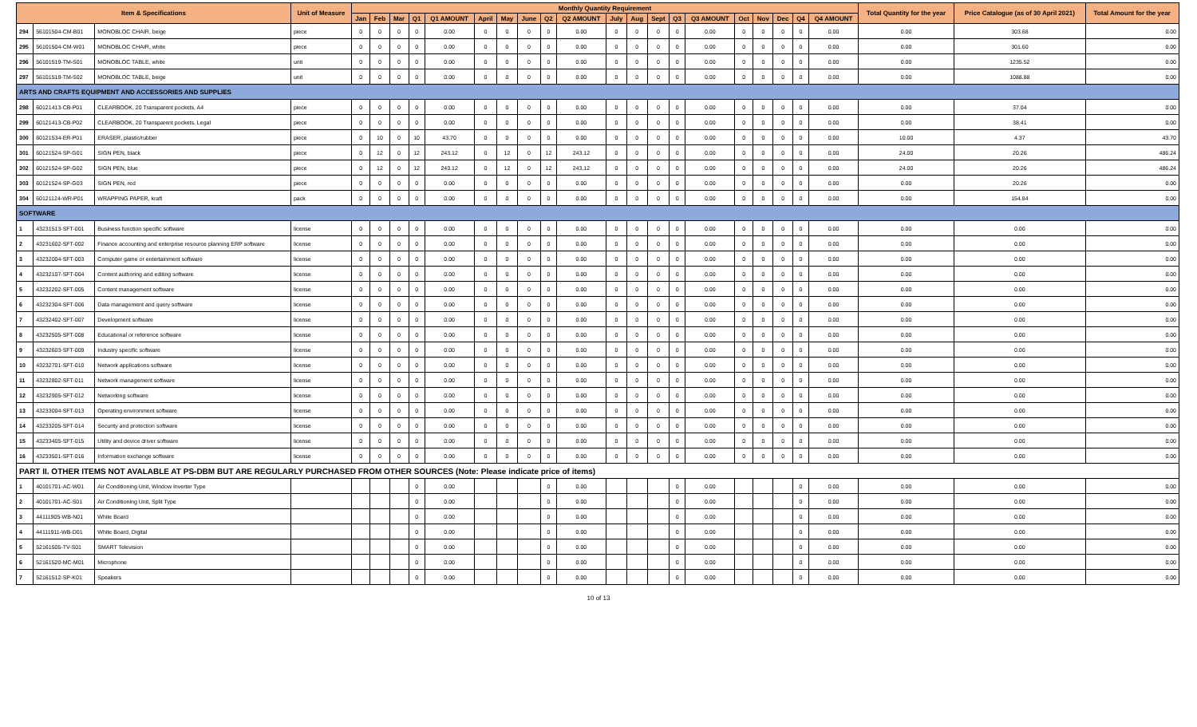| Item & Specifications | | | Unit of Measure | Monthly Quantity Requirement | | | | | | | | | | | | | | | | | | | | Total Quantity for the year | Price Catalogue (as of 30 April 2021) | Total Amount for the year |
| --- | --- | --- | --- | --- | --- | --- | --- | --- | --- | --- | --- | --- | --- | --- | --- | --- | --- | --- | --- | --- | --- | --- | --- | --- | --- | --- |
| | | | | Jan | Feb | Mar | Q1 | Q1 AMOUNT | April | May | June | Q2 | Q2 AMOUNT | July | Aug | Sept | Q3 | Q3 AMOUNT | Oct | Nov | Dec | Q4 | Q4 AMOUNT | | | |
| 294 | 56101504-CM-B01 | MONOBLOC CHAIR, beige | piece | 0 | 0 | 0 | 0 | 0.00 | 0 | 0 | 0 | 0 | 0.00 | 0 | 0 | 0 | 0 | 0.00 | 0 | 0 | 0 | 0 | 0.00 | 0.00 | 303.68 | 0.00 |
| 295 | 56101504-CM-W01 | MONOBLOC CHAIR, white | piece | 0 | 0 | 0 | 0 | 0.00 | 0 | 0 | 0 | 0 | 0.00 | 0 | 0 | 0 | 0 | 0.00 | 0 | 0 | 0 | 0 | 0.00 | 0.00 | 301.60 | 0.00 |
| 296 | 56101519-TM-S01 | MONOBLOC TABLE, white | unit | 0 | 0 | 0 | 0 | 0.00 | 0 | 0 | 0 | 0 | 0.00 | 0 | 0 | 0 | 0 | 0.00 | 0 | 0 | 0 | 0 | 0.00 | 0.00 | 1235.52 | 0.00 |
| 297 | 56101519-TM-S02 | MONOBLOC TABLE, beige | unit | 0 | 0 | 0 | 0 | 0.00 | 0 | 0 | 0 | 0 | 0.00 | 0 | 0 | 0 | 0 | 0.00 | 0 | 0 | 0 | 0 | 0.00 | 0.00 | 1088.88 | 0.00 |
| ARTS AND CRAFTS EQUIPMENT AND ACCESSORIES AND SUPPLIES | | | | | | | | | | | | | | | | | | | | | | | | | | |
| 298 | 60121413-CB-P01 | CLEARBOOK, 20 Transparent pockets, A4 | piece | 0 | 0 | 0 | 0 | 0.00 | 0 | 0 | 0 | 0 | 0.00 | 0 | 0 | 0 | 0 | 0.00 | 0 | 0 | 0 | 0 | 0.00 | 0.00 | 37.04 | 0.00 |
| 299 | 60121413-CB-P02 | CLEARBOOK, 20 Transparent pockets, Legal | piece | 0 | 0 | 0 | 0 | 0.00 | 0 | 0 | 0 | 0 | 0.00 | 0 | 0 | 0 | 0 | 0.00 | 0 | 0 | 0 | 0 | 0.00 | 0.00 | 38.41 | 0.00 |
| 300 | 60121534-ER-P01 | ERASER, plastic/rubber | piece | 0 | 10 | 0 | 10 | 43.70 | 0 | 0 | 0 | 0 | 0.00 | 0 | 0 | 0 | 0 | 0.00 | 0 | 0 | 0 | 0 | 0.00 | 10.00 | 4.37 | 43.70 |
| 301 | 60121524-SP-G01 | SIGN PEN, black | piece | 0 | 12 | 0 | 12 | 243.12 | 0 | 12 | 0 | 12 | 243.12 | 0 | 0 | 0 | 0 | 0.00 | 0 | 0 | 0 | 0 | 0.00 | 24.00 | 20.26 | 486.24 |
| 302 | 60121524-SP-G02 | SIGN PEN, blue | piece | 0 | 12 | 0 | 12 | 243.12 | 0 | 12 | 0 | 12 | 243.12 | 0 | 0 | 0 | 0 | 0.00 | 0 | 0 | 0 | 0 | 0.00 | 24.00 | 20.26 | 486.24 |
| 303 | 60121524-SP-G03 | SIGN PEN, red | piece | 0 | 0 | 0 | 0 | 0.00 | 0 | 0 | 0 | 0 | 0.00 | 0 | 0 | 0 | 0 | 0.00 | 0 | 0 | 0 | 0 | 0.00 | 0.00 | 20.26 | 0.00 |
| 304 | 60121124-WR-P01 | WRAPPING PAPER, kraft | pack | 0 | 0 | 0 | 0 | 0.00 | 0 | 0 | 0 | 0 | 0.00 | 0 | 0 | 0 | 0 | 0.00 | 0 | 0 | 0 | 0 | 0.00 | 0.00 | 154.84 | 0.00 |
| SOFTWARE | | | | | | | | | | | | | | | | | | | | | | | | | | |
| 1 | 43231513-SFT-001 | Business function specific software | license | 0 | 0 | 0 | 0 | 0.00 | 0 | 0 | 0 | 0 | 0.00 | 0 | 0 | 0 | 0 | 0.00 | 0 | 0 | 0 | 0 | 0.00 | 0.00 | 0.00 | 0.00 |
| 2 | 43231602-SFT-002 | Finance accounting and enterprise resource planning ERP software | license | 0 | 0 | 0 | 0 | 0.00 | 0 | 0 | 0 | 0 | 0.00 | 0 | 0 | 0 | 0 | 0.00 | 0 | 0 | 0 | 0 | 0.00 | 0.00 | 0.00 | 0.00 |
| 3 | 43232004-SFT-003 | Computer game or entertainment software | license | 0 | 0 | 0 | 0 | 0.00 | 0 | 0 | 0 | 0 | 0.00 | 0 | 0 | 0 | 0 | 0.00 | 0 | 0 | 0 | 0 | 0.00 | 0.00 | 0.00 | 0.00 |
| 4 | 43232107-SFT-004 | Content authoring and editing software | license | 0 | 0 | 0 | 0 | 0.00 | 0 | 0 | 0 | 0 | 0.00 | 0 | 0 | 0 | 0 | 0.00 | 0 | 0 | 0 | 0 | 0.00 | 0.00 | 0.00 | 0.00 |
| 5 | 43232202-SFT-005 | Content management software | license | 0 | 0 | 0 | 0 | 0.00 | 0 | 0 | 0 | 0 | 0.00 | 0 | 0 | 0 | 0 | 0.00 | 0 | 0 | 0 | 0 | 0.00 | 0.00 | 0.00 | 0.00 |
| 6 | 43232304-SFT-006 | Data management and query software | license | 0 | 0 | 0 | 0 | 0.00 | 0 | 0 | 0 | 0 | 0.00 | 0 | 0 | 0 | 0 | 0.00 | 0 | 0 | 0 | 0 | 0.00 | 0.00 | 0.00 | 0.00 |
| 7 | 43232402-SFT-007 | Development software | license | 0 | 0 | 0 | 0 | 0.00 | 0 | 0 | 0 | 0 | 0.00 | 0 | 0 | 0 | 0 | 0.00 | 0 | 0 | 0 | 0 | 0.00 | 0.00 | 0.00 | 0.00 |
| 8 | 43232505-SFT-008 | Educational or reference software | license | 0 | 0 | 0 | 0 | 0.00 | 0 | 0 | 0 | 0 | 0.00 | 0 | 0 | 0 | 0 | 0.00 | 0 | 0 | 0 | 0 | 0.00 | 0.00 | 0.00 | 0.00 |
| 9 | 43232603-SFT-009 | Industry specific software | license | 0 | 0 | 0 | 0 | 0.00 | 0 | 0 | 0 | 0 | 0.00 | 0 | 0 | 0 | 0 | 0.00 | 0 | 0 | 0 | 0 | 0.00 | 0.00 | 0.00 | 0.00 |
| 10 | 43232701-SFT-010 | Network applications software | license | 0 | 0 | 0 | 0 | 0.00 | 0 | 0 | 0 | 0 | 0.00 | 0 | 0 | 0 | 0 | 0.00 | 0 | 0 | 0 | 0 | 0.00 | 0.00 | 0.00 | 0.00 |
| 11 | 43232802-SFT-011 | Network management software | license | 0 | 0 | 0 | 0 | 0.00 | 0 | 0 | 0 | 0 | 0.00 | 0 | 0 | 0 | 0 | 0.00 | 0 | 0 | 0 | 0 | 0.00 | 0.00 | 0.00 | 0.00 |
| 12 | 43232905-SFT-012 | Networking software | license | 0 | 0 | 0 | 0 | 0.00 | 0 | 0 | 0 | 0 | 0.00 | 0 | 0 | 0 | 0 | 0.00 | 0 | 0 | 0 | 0 | 0.00 | 0.00 | 0.00 | 0.00 |
| 13 | 43233004-SFT-013 | Operating environment software | license | 0 | 0 | 0 | 0 | 0.00 | 0 | 0 | 0 | 0 | 0.00 | 0 | 0 | 0 | 0 | 0.00 | 0 | 0 | 0 | 0 | 0.00 | 0.00 | 0.00 | 0.00 |
| 14 | 43233205-SFT-014 | Security and protection software | license | 0 | 0 | 0 | 0 | 0.00 | 0 | 0 | 0 | 0 | 0.00 | 0 | 0 | 0 | 0 | 0.00 | 0 | 0 | 0 | 0 | 0.00 | 0.00 | 0.00 | 0.00 |
| 15 | 43233405-SFT-015 | Utility and device driver software | license | 0 | 0 | 0 | 0 | 0.00 | 0 | 0 | 0 | 0 | 0.00 | 0 | 0 | 0 | 0 | 0.00 | 0 | 0 | 0 | 0 | 0.00 | 0.00 | 0.00 | 0.00 |
| 16 | 43233501-SFT-016 | Information exchange software | license | 0 | 0 | 0 | 0 | 0.00 | 0 | 0 | 0 | 0 | 0.00 | 0 | 0 | 0 | 0 | 0.00 | 0 | 0 | 0 | 0 | 0.00 | 0.00 | 0.00 | 0.00 |
| PART II. OTHER ITEMS NOT AVALABLE AT PS-DBM BUT ARE REGULARLY PURCHASED FROM OTHER SOURCES (Note: Please indicate price of items) | | | | | | | | | | | | | | | | | | | | | | | | | | |
| 1 | 40101701-AC-W01 | Air Conditioning Unit, Window Inverter Type | | | | | 0 | 0.00 | | | | 0 | 0.00 | | | | 0 | 0.00 | | | | 0 | 0.00 | 0.00 | 0.00 | 0.00 |
| 2 | 40101701-AC-S01 | Air Conditioning Unit, Split Type | | | | | 0 | 0.00 | | | | 0 | 0.00 | | | | 0 | 0.00 | | | | 0 | 0.00 | 0.00 | 0.00 | 0.00 |
| 3 | 44111905-WB-N01 | White Board | | | | | 0 | 0.00 | | | | 0 | 0.00 | | | | 0 | 0.00 | | | | 0 | 0.00 | 0.00 | 0.00 | 0.00 |
| 4 | 44111911-WB-D01 | White Board, Digital | | | | | 0 | 0.00 | | | | 0 | 0.00 | | | | 0 | 0.00 | | | | 0 | 0.00 | 0.00 | 0.00 | 0.00 |
| 5 | 52161505-TV-S01 | SMART Television | | | | | 0 | 0.00 | | | | 0 | 0.00 | | | | 0 | 0.00 | | | | 0 | 0.00 | 0.00 | 0.00 | 0.00 |
| 6 | 52161520-MC-M01 | Microphone | | | | | 0 | 0.00 | | | | 0 | 0.00 | | | | 0 | 0.00 | | | | 0 | 0.00 | 0.00 | 0.00 | 0.00 |
| 7 | 52161512-SP-K01 | Speakers | | | | | 0 | 0.00 | | | | 0 | 0.00 | | | | 0 | 0.00 | | | | 0 | 0.00 | 0.00 | 0.00 | 0.00 |
10 of 13